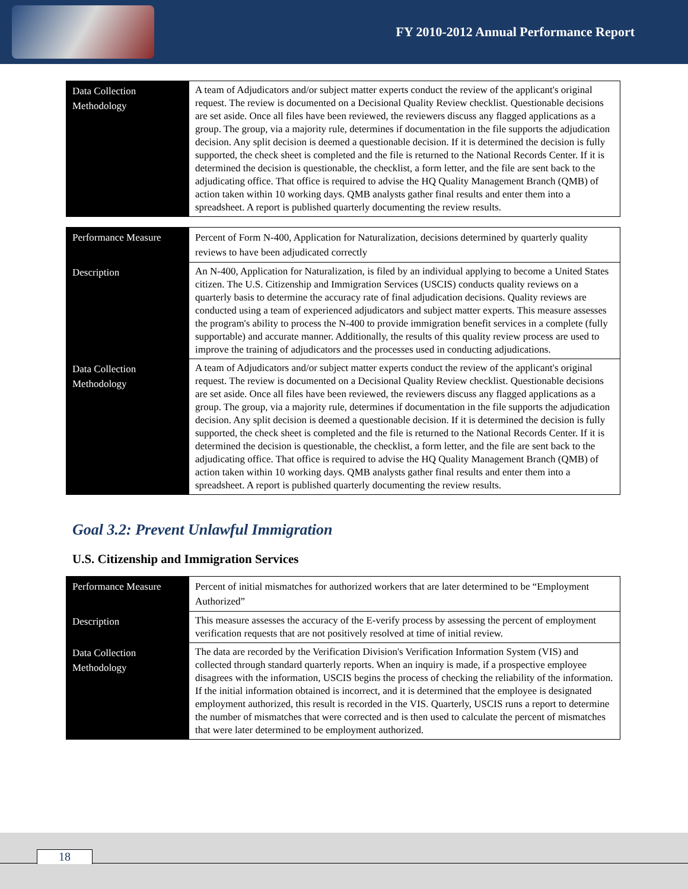FY 2010-2012 Annual Performance Report
| Data Collection Methodology | A team of Adjudicators and/or subject matter experts conduct the review of the applicant's original request. The review is documented on a Decisional Quality Review checklist. Questionable decisions are set aside. Once all files have been reviewed, the reviewers discuss any flagged applications as a group. The group, via a majority rule, determines if documentation in the file supports the adjudication decision. Any split decision is deemed a questionable decision. If it is determined the decision is fully supported, the check sheet is completed and the file is returned to the National Records Center. If it is determined the decision is questionable, the checklist, a form letter, and the file are sent back to the adjudicating office. That office is required to advise the HQ Quality Management Branch (QMB) of action taken within 10 working days. QMB analysts gather final results and enter them into a spreadsheet. A report is published quarterly documenting the review results. |
| Performance Measure | Percent of Form N-400, Application for Naturalization, decisions determined by quarterly quality reviews to have been adjudicated correctly |
| Description | An N-400, Application for Naturalization, is filed by an individual applying to become a United States citizen. The U.S. Citizenship and Immigration Services (USCIS) conducts quality reviews on a quarterly basis to determine the accuracy rate of final adjudication decisions. Quality reviews are conducted using a team of experienced adjudicators and subject matter experts. This measure assesses the program's ability to process the N-400 to provide immigration benefit services in a complete (fully supportable) and accurate manner. Additionally, the results of this quality review process are used to improve the training of adjudicators and the processes used in conducting adjudications. |
| Data Collection Methodology | A team of Adjudicators and/or subject matter experts conduct the review of the applicant's original request. The review is documented on a Decisional Quality Review checklist. Questionable decisions are set aside. Once all files have been reviewed, the reviewers discuss any flagged applications as a group. The group, via a majority rule, determines if documentation in the file supports the adjudication decision. Any split decision is deemed a questionable decision. If it is determined the decision is fully supported, the check sheet is completed and the file is returned to the National Records Center. If it is determined the decision is questionable, the checklist, a form letter, and the file are sent back to the adjudicating office. That office is required to advise the HQ Quality Management Branch (QMB) of action taken within 10 working days. QMB analysts gather final results and enter them into a spreadsheet. A report is published quarterly documenting the review results. |
Goal 3.2: Prevent Unlawful Immigration
U.S. Citizenship and Immigration Services
| Performance Measure | Percent of initial mismatches for authorized workers that are later determined to be “Employment Authorized” |
| Description | This measure assesses the accuracy of the E-verify process by assessing the percent of employment verification requests that are not positively resolved at time of initial review. |
| Data Collection Methodology | The data are recorded by the Verification Division's Verification Information System (VIS) and collected through standard quarterly reports. When an inquiry is made, if a prospective employee disagrees with the information, USCIS begins the process of checking the reliability of the information. If the initial information obtained is incorrect, and it is determined that the employee is designated employment authorized, this result is recorded in the VIS. Quarterly, USCIS runs a report to determine the number of mismatches that were corrected and is then used to calculate the percent of mismatches that were later determined to be employment authorized. |
18